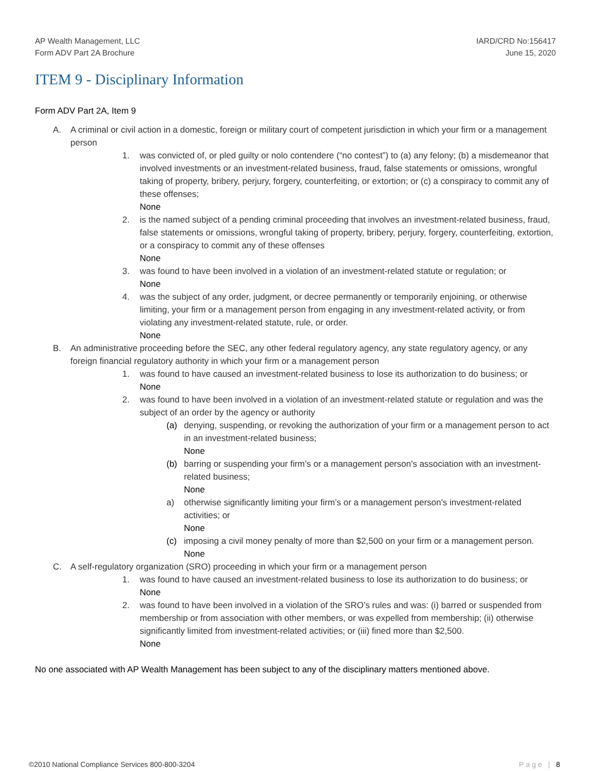AP Wealth Management, LLC
Form ADV Part 2A Brochure
IARD/CRD No:156417
June 15, 2020
ITEM 9 - Disciplinary Information
Form ADV Part 2A, Item 9
A. A criminal or civil action in a domestic, foreign or military court of competent jurisdiction in which your firm or a management person
1. was convicted of, or pled guilty or nolo contendere (“no contest”) to (a) any felony; (b) a misdemeanor that involved investments or an investment-related business, fraud, false statements or omissions, wrongful taking of property, bribery, perjury, forgery, counterfeiting, or extortion; or (c) a conspiracy to commit any of these offenses;
None
2. is the named subject of a pending criminal proceeding that involves an investment-related business, fraud, false statements or omissions, wrongful taking of property, bribery, perjury, forgery, counterfeiting, extortion, or a conspiracy to commit any of these offenses
None
3. was found to have been involved in a violation of an investment-related statute or regulation; or
None
4. was the subject of any order, judgment, or decree permanently or temporarily enjoining, or otherwise limiting, your firm or a management person from engaging in any investment-related activity, or from violating any investment-related statute, rule, or order.
None
B. An administrative proceeding before the SEC, any other federal regulatory agency, any state regulatory agency, or any foreign financial regulatory authority in which your firm or a management person
1. was found to have caused an investment-related business to lose its authorization to do business; or
None
2. was found to have been involved in a violation of an investment-related statute or regulation and was the subject of an order by the agency or authority
(a) denying, suspending, or revoking the authorization of your firm or a management person to act in an investment-related business;
None
(b) barring or suspending your firm’s or a management person's association with an investment-related business;
None
a) otherwise significantly limiting your firm’s or a management person's investment-related activities; or
None
(c) imposing a civil money penalty of more than $2,500 on your firm or a management person.
None
C. A self-regulatory organization (SRO) proceeding in which your firm or a management person
1. was found to have caused an investment-related business to lose its authorization to do business; or
None
2. was found to have been involved in a violation of the SRO’s rules and was: (i) barred or suspended from membership or from association with other members, or was expelled from membership; (ii) otherwise significantly limited from investment-related activities; or (iii) fined more than $2,500.
None
No one associated with AP Wealth Management has been subject to any of the disciplinary matters mentioned above.
©2010 National Compliance Services 800-800-3204 Page | 8